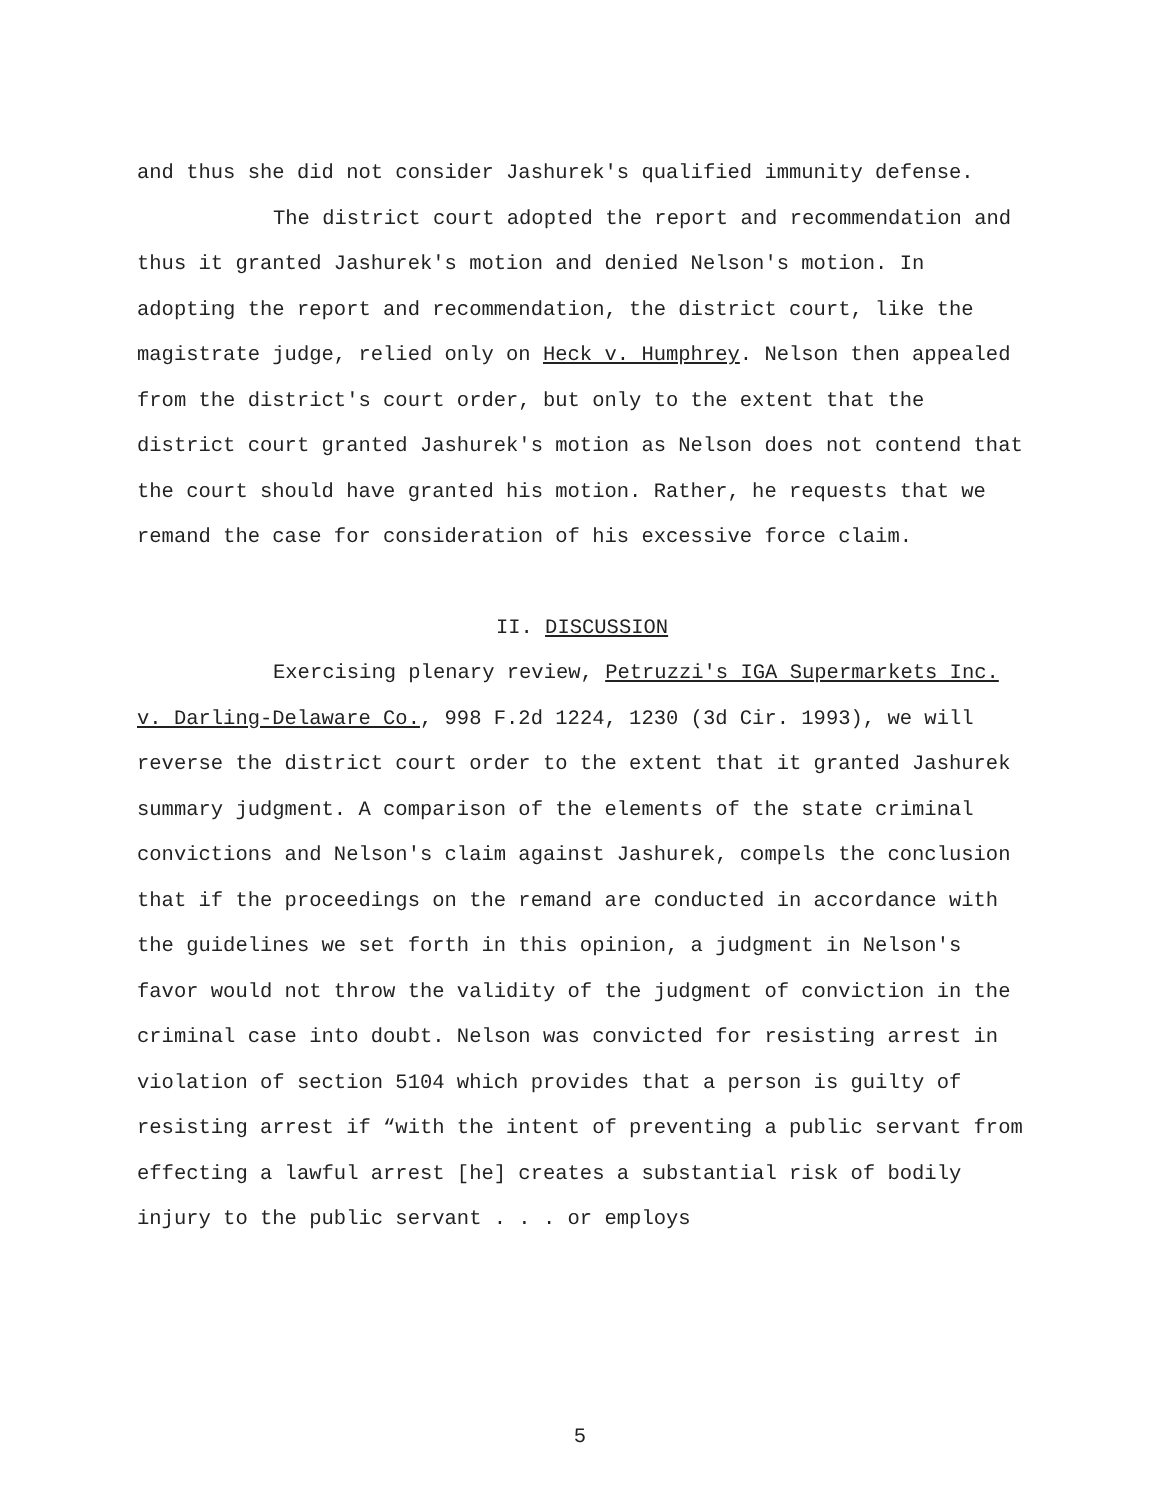and thus she did not consider Jashurek's qualified immunity defense.
The district court adopted the report and recommendation and thus it granted Jashurek's motion and denied Nelson's motion. In adopting the report and recommendation, the district court, like the magistrate judge, relied only on Heck v. Humphrey. Nelson then appealed from the district's court order, but only to the extent that the district court granted Jashurek's motion as Nelson does not contend that the court should have granted his motion. Rather, he requests that we remand the case for consideration of his excessive force claim.
II. DISCUSSION
Exercising plenary review, Petruzzi's IGA Supermarkets Inc. v. Darling-Delaware Co., 998 F.2d 1224, 1230 (3d Cir. 1993), we will reverse the district court order to the extent that it granted Jashurek summary judgment. A comparison of the elements of the state criminal convictions and Nelson's claim against Jashurek, compels the conclusion that if the proceedings on the remand are conducted in accordance with the guidelines we set forth in this opinion, a judgment in Nelson's favor would not throw the validity of the judgment of conviction in the criminal case into doubt. Nelson was convicted for resisting arrest in violation of section 5104 which provides that a person is guilty of resisting arrest if “with the intent of preventing a public servant from effecting a lawful arrest [he] creates a substantial risk of bodily injury to the public servant . . . or employs
5